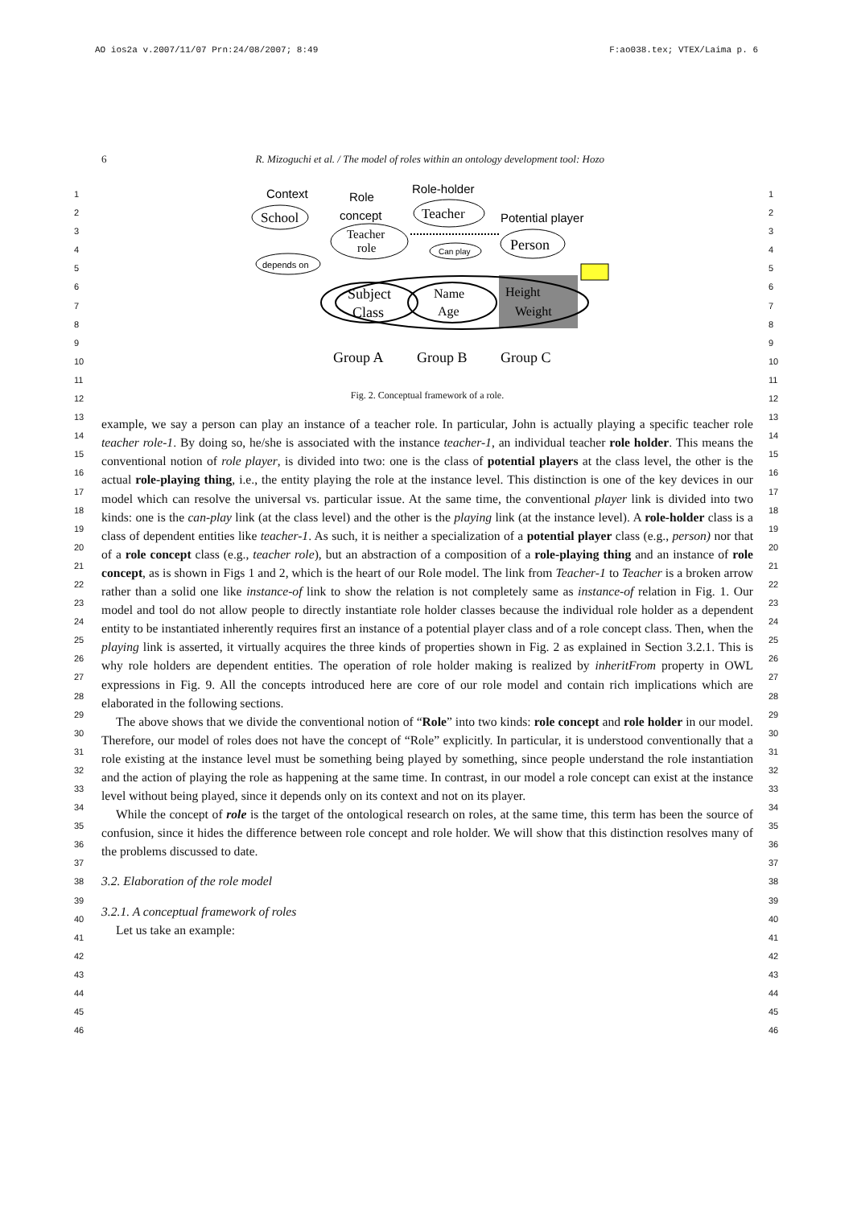AO ios2a v.2007/11/07 Prn:24/08/2007; 8:49 F:ao038.tex; VTEX/Laima p. 6
6 R. Mizoguchi et al. / The model of roles within an ontology development tool: Hozo
1
2
3
4
5
6
7
8
9
10
11
12
13
14
15
16
17
18
19
20
21
22
23
24
25
26
27
28
29
30
31
32
33
34
35
36
37
38
39
40
41
42
43
44
45
46
1
2
3
4
5
6
7
8
9
10
11
12
13
14
15
16
17
18
19
20
21
22
23
24
25
26
27
28
29
30
31
32
33
34
35
36
37
38
39
40
41
42
43
44
45
46
Context
Role
concept
Role-holder
Potential player
School
Teacher
Teacher
role
Person
depends on
Can play
Subject
Class
Name
Age
Height
Weight
Group A
Group B
Group C
Fig. 2. Conceptual framework of a role.
example, we say a person can play an instance of a teacher role. In particular, John is actually playing a specific teacher role teacher role-1. By doing so, he/she is associated with the instance teacher-1, an individual teacher role holder. This means the conventional notion of role player, is divided into two: one is the class of potential players at the class level, the other is the actual role-playing thing, i.e., the entity playing the role at the instance level. This distinction is one of the key devices in our model which can resolve the universal vs. particular issue. At the same time, the conventional player link is divided into two kinds: one is the can-play link (at the class level) and the other is the playing link (at the instance level). A role-holder class is a class of dependent entities like teacher-1. As such, it is neither a specialization of a potential player class (e.g., person) nor that of a role concept class (e.g., teacher role), but an abstraction of a composition of a role-playing thing and an instance of role concept, as is shown in Figs 1 and 2, which is the heart of our Role model. The link from Teacher-1 to Teacher is a broken arrow rather than a solid one like instance-of link to show the relation is not completely same as instance-of relation in Fig. 1. Our model and tool do not allow people to directly instantiate role holder classes because the individual role holder as a dependent entity to be instantiated inherently requires first an instance of a potential player class and of a role concept class. Then, when the playing link is asserted, it virtually acquires the three kinds of properties shown in Fig. 2 as explained in Section 3.2.1. This is why role holders are dependent entities. The operation of role holder making is realized by inheritFrom property in OWL expressions in Fig. 9. All the concepts introduced here are core of our role model and contain rich implications which are elaborated in the following sections.
The above shows that we divide the conventional notion of “Role” into two kinds: role concept and role holder in our model. Therefore, our model of roles does not have the concept of “Role” explicitly. In particular, it is understood conventionally that a role existing at the instance level must be something being played by something, since people understand the role instantiation and the action of playing the role as happening at the same time. In contrast, in our model a role concept can exist at the instance level without being played, since it depends only on its context and not on its player.
While the concept of role is the target of the ontological research on roles, at the same time, this term has been the source of confusion, since it hides the difference between role concept and role holder. We will show that this distinction resolves many of the problems discussed to date.
3.2. Elaboration of the role model
3.2.1. A conceptual framework of roles
Let us take an example: